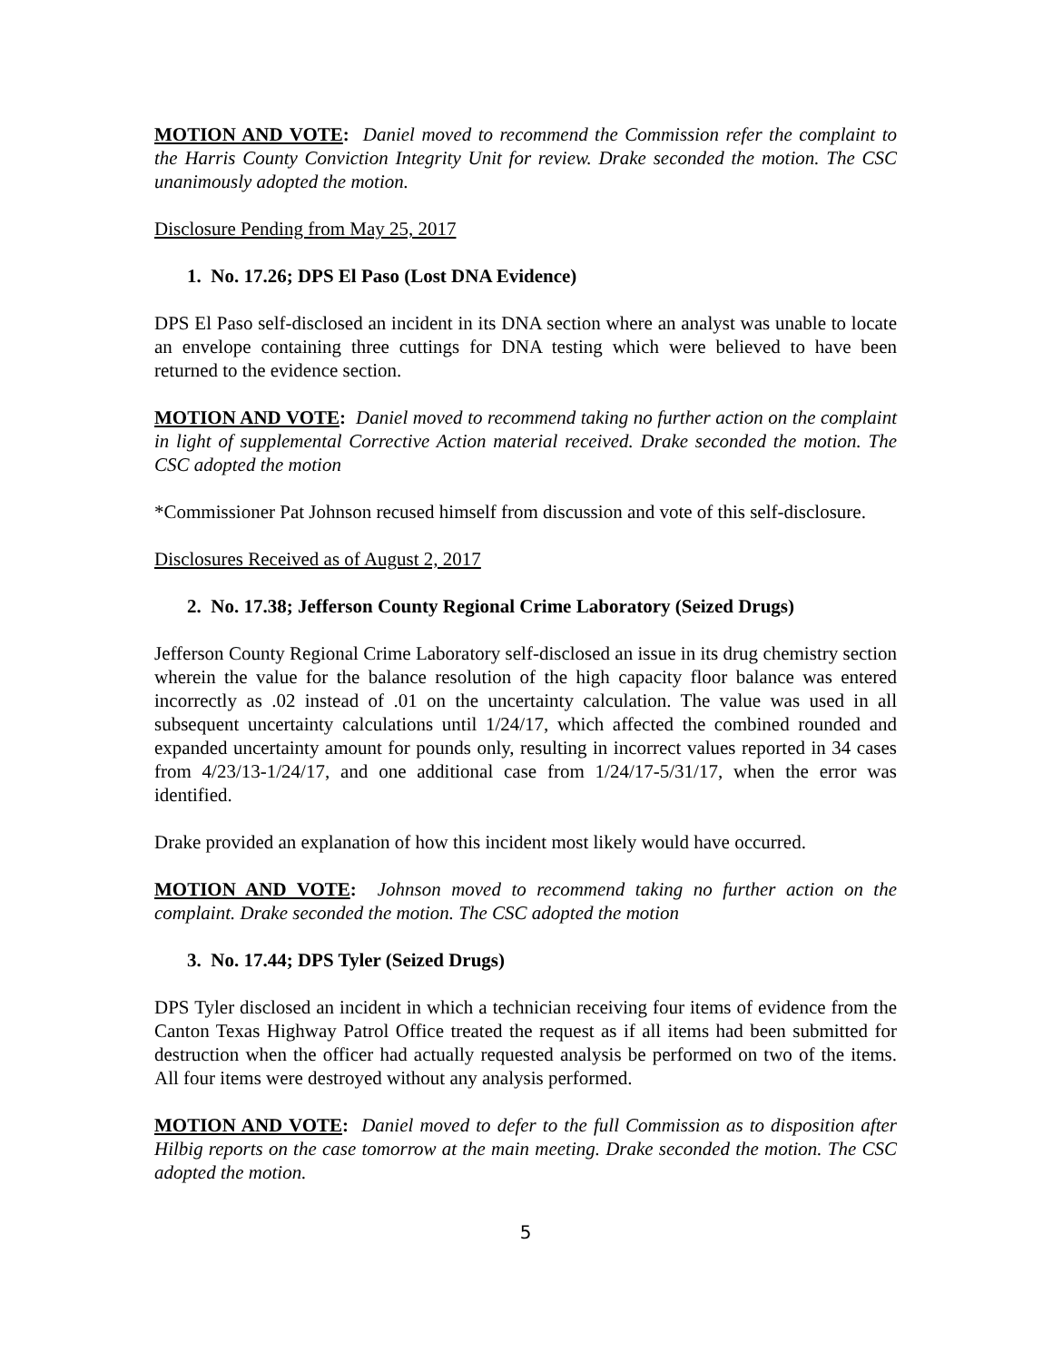MOTION AND VOTE: Daniel moved to recommend the Commission refer the complaint to the Harris County Conviction Integrity Unit for review. Drake seconded the motion. The CSC unanimously adopted the motion.
Disclosure Pending from May 25, 2017
1. No. 17.26; DPS El Paso (Lost DNA Evidence)
DPS El Paso self-disclosed an incident in its DNA section where an analyst was unable to locate an envelope containing three cuttings for DNA testing which were believed to have been returned to the evidence section.
MOTION AND VOTE: Daniel moved to recommend taking no further action on the complaint in light of supplemental Corrective Action material received. Drake seconded the motion. The CSC adopted the motion
*Commissioner Pat Johnson recused himself from discussion and vote of this self-disclosure.
Disclosures Received as of August 2, 2017
2. No. 17.38; Jefferson County Regional Crime Laboratory (Seized Drugs)
Jefferson County Regional Crime Laboratory self-disclosed an issue in its drug chemistry section wherein the value for the balance resolution of the high capacity floor balance was entered incorrectly as .02 instead of .01 on the uncertainty calculation. The value was used in all subsequent uncertainty calculations until 1/24/17, which affected the combined rounded and expanded uncertainty amount for pounds only, resulting in incorrect values reported in 34 cases from 4/23/13-1/24/17, and one additional case from 1/24/17-5/31/17, when the error was identified.
Drake provided an explanation of how this incident most likely would have occurred.
MOTION AND VOTE: Johnson moved to recommend taking no further action on the complaint. Drake seconded the motion. The CSC adopted the motion
3. No. 17.44; DPS Tyler (Seized Drugs)
DPS Tyler disclosed an incident in which a technician receiving four items of evidence from the Canton Texas Highway Patrol Office treated the request as if all items had been submitted for destruction when the officer had actually requested analysis be performed on two of the items. All four items were destroyed without any analysis performed.
MOTION AND VOTE: Daniel moved to defer to the full Commission as to disposition after Hilbig reports on the case tomorrow at the main meeting. Drake seconded the motion. The CSC adopted the motion.
5